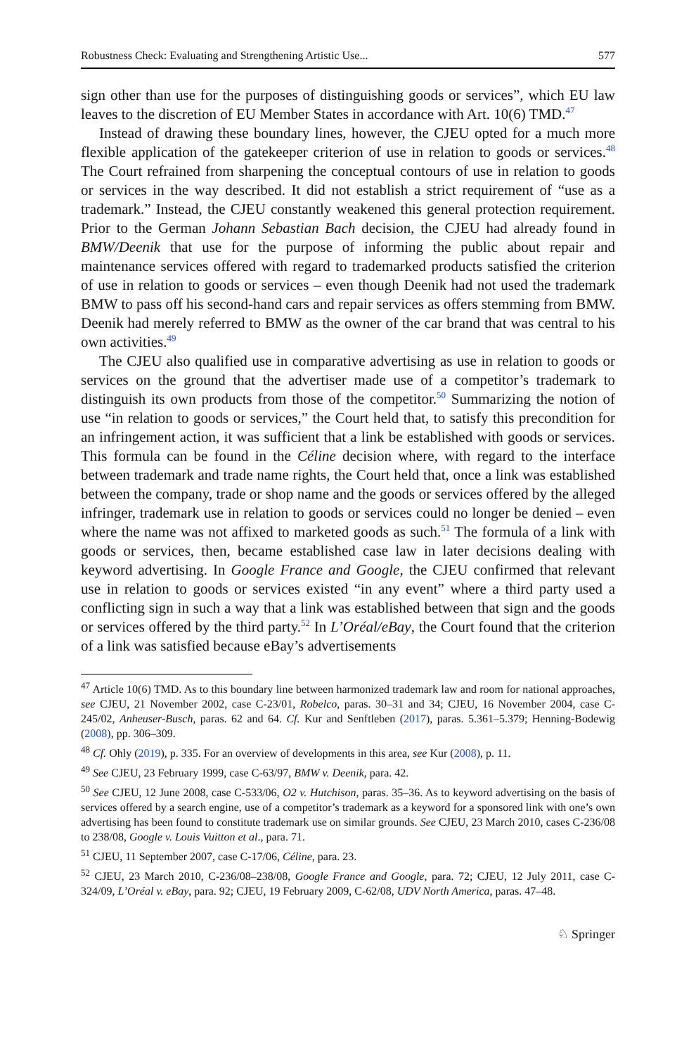Robustness Check: Evaluating and Strengthening Artistic Use... 577
sign other than use for the purposes of distinguishing goods or services”, which EU law leaves to the discretion of EU Member States in accordance with Art. 10(6) TMD.<sup>47</sup>
Instead of drawing these boundary lines, however, the CJEU opted for a much more flexible application of the gatekeeper criterion of use in relation to goods or services.<sup>48</sup> The Court refrained from sharpening the conceptual contours of use in relation to goods or services in the way described. It did not establish a strict requirement of “use as a trademark.” Instead, the CJEU constantly weakened this general protection requirement. Prior to the German Johann Sebastian Bach decision, the CJEU had already found in BMW/Deenik that use for the purpose of informing the public about repair and maintenance services offered with regard to trademarked products satisfied the criterion of use in relation to goods or services – even though Deenik had not used the trademark BMW to pass off his second-hand cars and repair services as offers stemming from BMW. Deenik had merely referred to BMW as the owner of the car brand that was central to his own activities.<sup>49</sup>
The CJEU also qualified use in comparative advertising as use in relation to goods or services on the ground that the advertiser made use of a competitor’s trademark to distinguish its own products from those of the competitor.<sup>50</sup> Summarizing the notion of use “in relation to goods or services,” the Court held that, to satisfy this precondition for an infringement action, it was sufficient that a link be established with goods or services. This formula can be found in the Céline decision where, with regard to the interface between trademark and trade name rights, the Court held that, once a link was established between the company, trade or shop name and the goods or services offered by the alleged infringer, trademark use in relation to goods or services could no longer be denied – even where the name was not affixed to marketed goods as such.<sup>51</sup> The formula of a link with goods or services, then, became established case law in later decisions dealing with keyword advertising. In Google France and Google, the CJEU confirmed that relevant use in relation to goods or services existed “in any event” where a third party used a conflicting sign in such a way that a link was established between that sign and the goods or services offered by the third party.<sup>52</sup> In L’Oréal/eBay, the Court found that the criterion of a link was satisfied because eBay’s advertisements
<sup>47</sup> Article 10(6) TMD. As to this boundary line between harmonized trademark law and room for national approaches, see CJEU, 21 November 2002, case C-23/01, Robelco, paras. 30–31 and 34; CJEU, 16 November 2004, case C-245/02, Anheuser-Busch, paras. 62 and 64. Cf. Kur and Senftleben (2017), paras. 5.361–5.379; Henning-Bodewig (2008), pp. 306–309.
<sup>48</sup> Cf. Ohly (2019), p. 335. For an overview of developments in this area, see Kur (2008), p. 11.
<sup>49</sup> See CJEU, 23 February 1999, case C-63/97, BMW v. Deenik, para. 42.
<sup>50</sup> See CJEU, 12 June 2008, case C-533/06, O2 v. Hutchison, paras. 35–36. As to keyword advertising on the basis of services offered by a search engine, use of a competitor’s trademark as a keyword for a sponsored link with one’s own advertising has been found to constitute trademark use on similar grounds. See CJEU, 23 March 2010, cases C-236/08 to 238/08, Google v. Louis Vuitton et al., para. 71.
<sup>51</sup> CJEU, 11 September 2007, case C-17/06, Céline, para. 23.
<sup>52</sup> CJEU, 23 March 2010, C-236/08–238/08, Google France and Google, para. 72; CJEU, 12 July 2011, case C-324/09, L’Oréal v. eBay, para. 92; CJEU, 19 February 2009, C-62/08, UDV North America, paras. 47–48.
♘ Springer